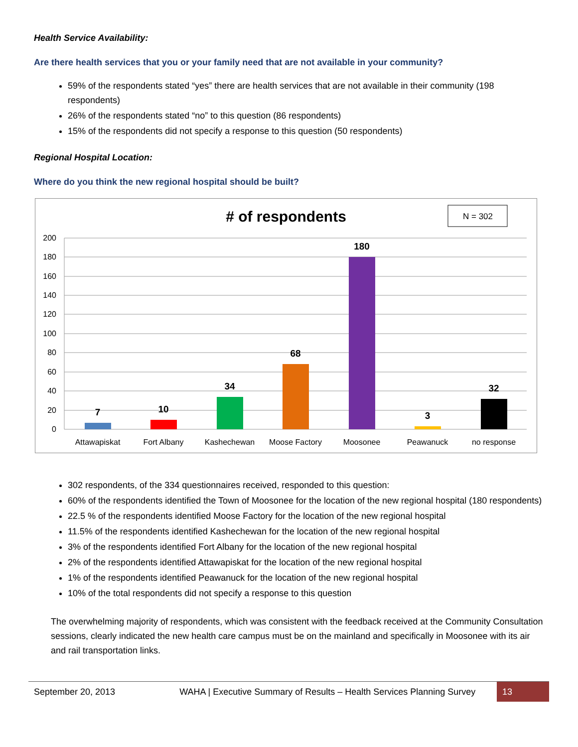Health Service Availability:
Are there health services that you or your family need that are not available in your community?
59% of the respondents stated “yes” there are health services that are not available in their community (198 respondents)
26% of the respondents stated “no” to this question (86 respondents)
15% of the respondents did not specify a response to this question (50 respondents)
Regional Hospital Location:
Where do you think the new regional hospital should be built?
# of respondents
N = 302
200
180
160
140
120
100
80
60
40
20
0
7
10
34
68
180
3
32
Attawapiskat
Fort Albany
Kashechewan
Moose Factory
Moosonee
Peawanuck
no response
302 respondents, of the 334 questionnaires received, responded to this question:
60% of the respondents identified the Town of Moosonee for the location of the new regional hospital (180 respondents)
22.5 % of the respondents identified Moose Factory for the location of the new regional hospital
11.5% of the respondents identified Kashechewan for the location of the new regional hospital
3% of the respondents identified Fort Albany for the location of the new regional hospital
2% of the respondents identified Attawapiskat for the location of the new regional hospital
1% of the respondents identified Peawanuck for the location of the new regional hospital
10% of the total respondents did not specify a response to this question
The overwhelming majority of respondents, which was consistent with the feedback received at the Community Consultation sessions, clearly indicated the new health care campus must be on the mainland and specifically in Moosonee with its air and rail transportation links.
September 20, 2013 WAHA | Executive Summary of Results – Health Services Planning Survey
13